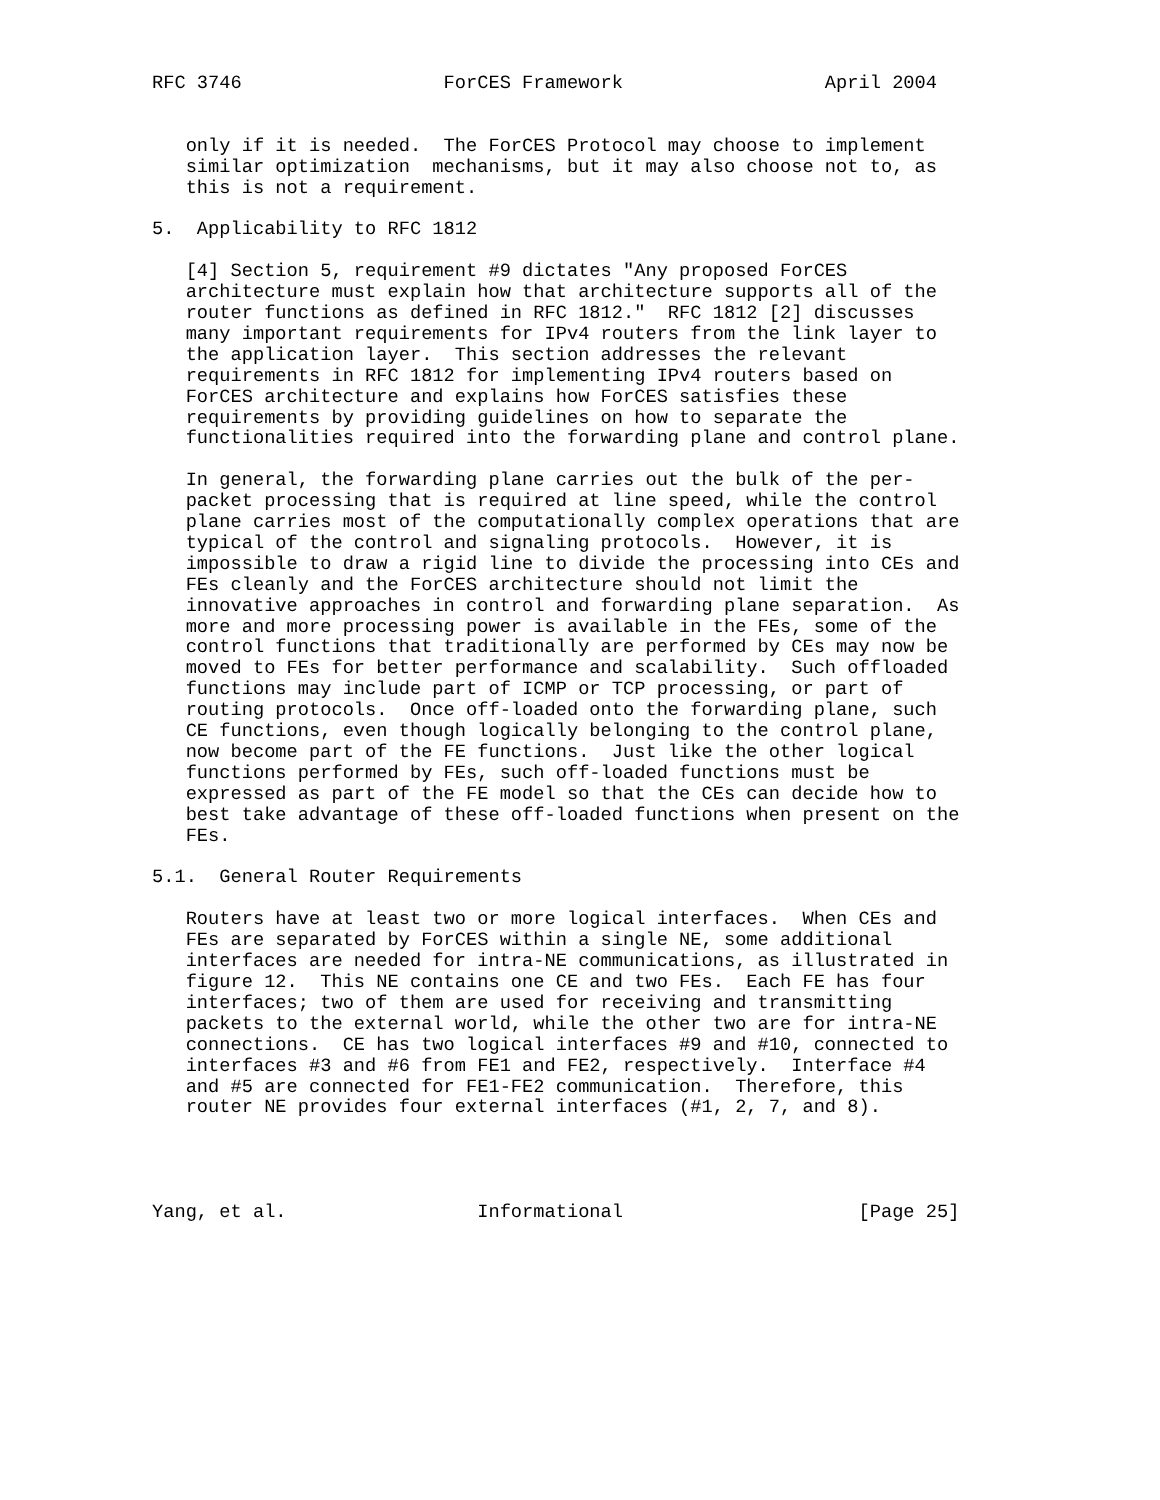RFC 3746                  ForCES Framework                  April 2004


   only if it is needed.  The ForCES Protocol may choose to implement
   similar optimization  mechanisms, but it may also choose not to, as
   this is not a requirement.

5.  Applicability to RFC 1812

   [4] Section 5, requirement #9 dictates "Any proposed ForCES
   architecture must explain how that architecture supports all of the
   router functions as defined in RFC 1812."  RFC 1812 [2] discusses
   many important requirements for IPv4 routers from the link layer to
   the application layer.  This section addresses the relevant
   requirements in RFC 1812 for implementing IPv4 routers based on
   ForCES architecture and explains how ForCES satisfies these
   requirements by providing guidelines on how to separate the
   functionalities required into the forwarding plane and control plane.

   In general, the forwarding plane carries out the bulk of the per-
   packet processing that is required at line speed, while the control
   plane carries most of the computationally complex operations that are
   typical of the control and signaling protocols.  However, it is
   impossible to draw a rigid line to divide the processing into CEs and
   FEs cleanly and the ForCES architecture should not limit the
   innovative approaches in control and forwarding plane separation.  As
   more and more processing power is available in the FEs, some of the
   control functions that traditionally are performed by CEs may now be
   moved to FEs for better performance and scalability.  Such offloaded
   functions may include part of ICMP or TCP processing, or part of
   routing protocols.  Once off-loaded onto the forwarding plane, such
   CE functions, even though logically belonging to the control plane,
   now become part of the FE functions.  Just like the other logical
   functions performed by FEs, such off-loaded functions must be
   expressed as part of the FE model so that the CEs can decide how to
   best take advantage of these off-loaded functions when present on the
   FEs.

5.1.  General Router Requirements

   Routers have at least two or more logical interfaces.  When CEs and
   FEs are separated by ForCES within a single NE, some additional
   interfaces are needed for intra-NE communications, as illustrated in
   figure 12.  This NE contains one CE and two FEs.  Each FE has four
   interfaces; two of them are used for receiving and transmitting
   packets to the external world, while the other two are for intra-NE
   connections.  CE has two logical interfaces #9 and #10, connected to
   interfaces #3 and #6 from FE1 and FE2, respectively.  Interface #4
   and #5 are connected for FE1-FE2 communication.  Therefore, this
   router NE provides four external interfaces (#1, 2, 7, and 8).




Yang, et al.                 Informational                     [Page 25]